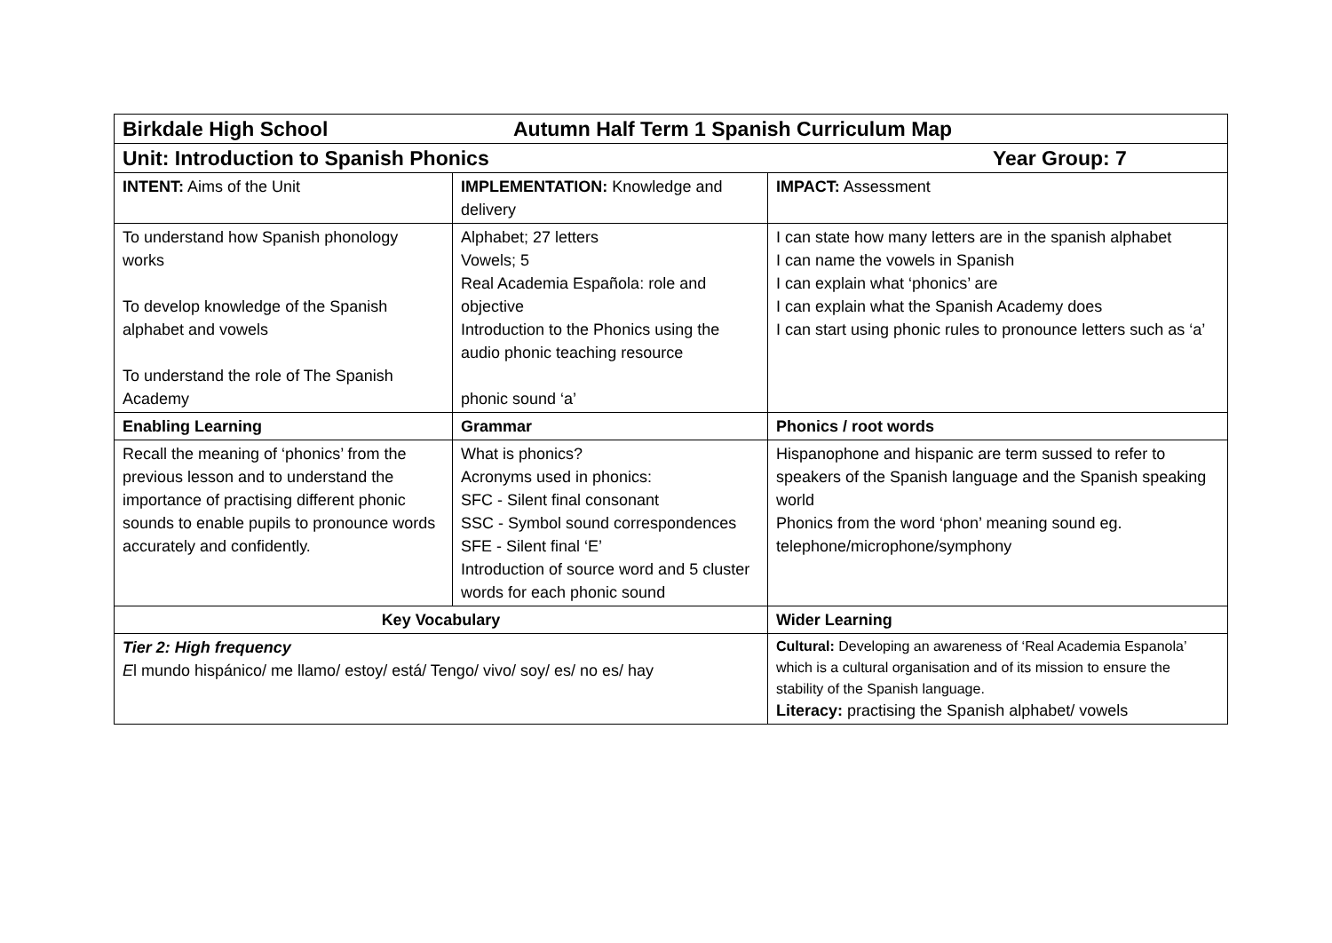| Birkdale High School Autumn Half Term 1 Spanish Curriculum Map | | |
| Unit: Introduction to Spanish Phonics Year Group: 7 | | |
| INTENT: Aims of the Unit | IMPLEMENTATION: Knowledge and delivery | IMPACT: Assessment |
| To understand how Spanish phonology works To develop knowledge of the Spanish alphabet and vowels To understand the role of The Spanish Academy | Alphabet; 27 letters Vowels; 5 Real Academia Española: role and objective Introduction to the Phonics using the audio phonic teaching resource phonic sound ‘a’ | I can state how many letters are in the spanish alphabet I can name the vowels in Spanish I can explain what ‘phonics’ are I can explain what the Spanish Academy does I can start using phonic rules to pronounce letters such as ‘a’ |
| Enabling Learning | Grammar | Phonics / root words |
| Recall the meaning of ‘phonics’ from the previous lesson and to understand the importance of practising different phonic sounds to enable pupils to pronounce words accurately and confidently. | What is phonics? Acronyms used in phonics: SFC - Silent final consonant SSC - Symbol sound correspondences SFE - Silent final ‘E’ Introduction of source word and 5 cluster words for each phonic sound | Hispanophone and hispanic are term sussed to refer to speakers of the Spanish language and the Spanish speaking world Phonics from the word ‘phon’ meaning sound eg. telephone/microphone/symphony |
| Key Vocabulary | | Wider Learning |
| Tier 2: High frequency E l mundo hispánico/ me llamo/ estoy/ está/ Tengo/ vivo/ soy/ es/ no es/ hay | | Cultural: Developing an awareness of ‘Real Academia Espanola’ which is a cultural organisation and of its mission to ensure the stability of the Spanish language. Literacy: practising the Spanish alphabet/ vowels |